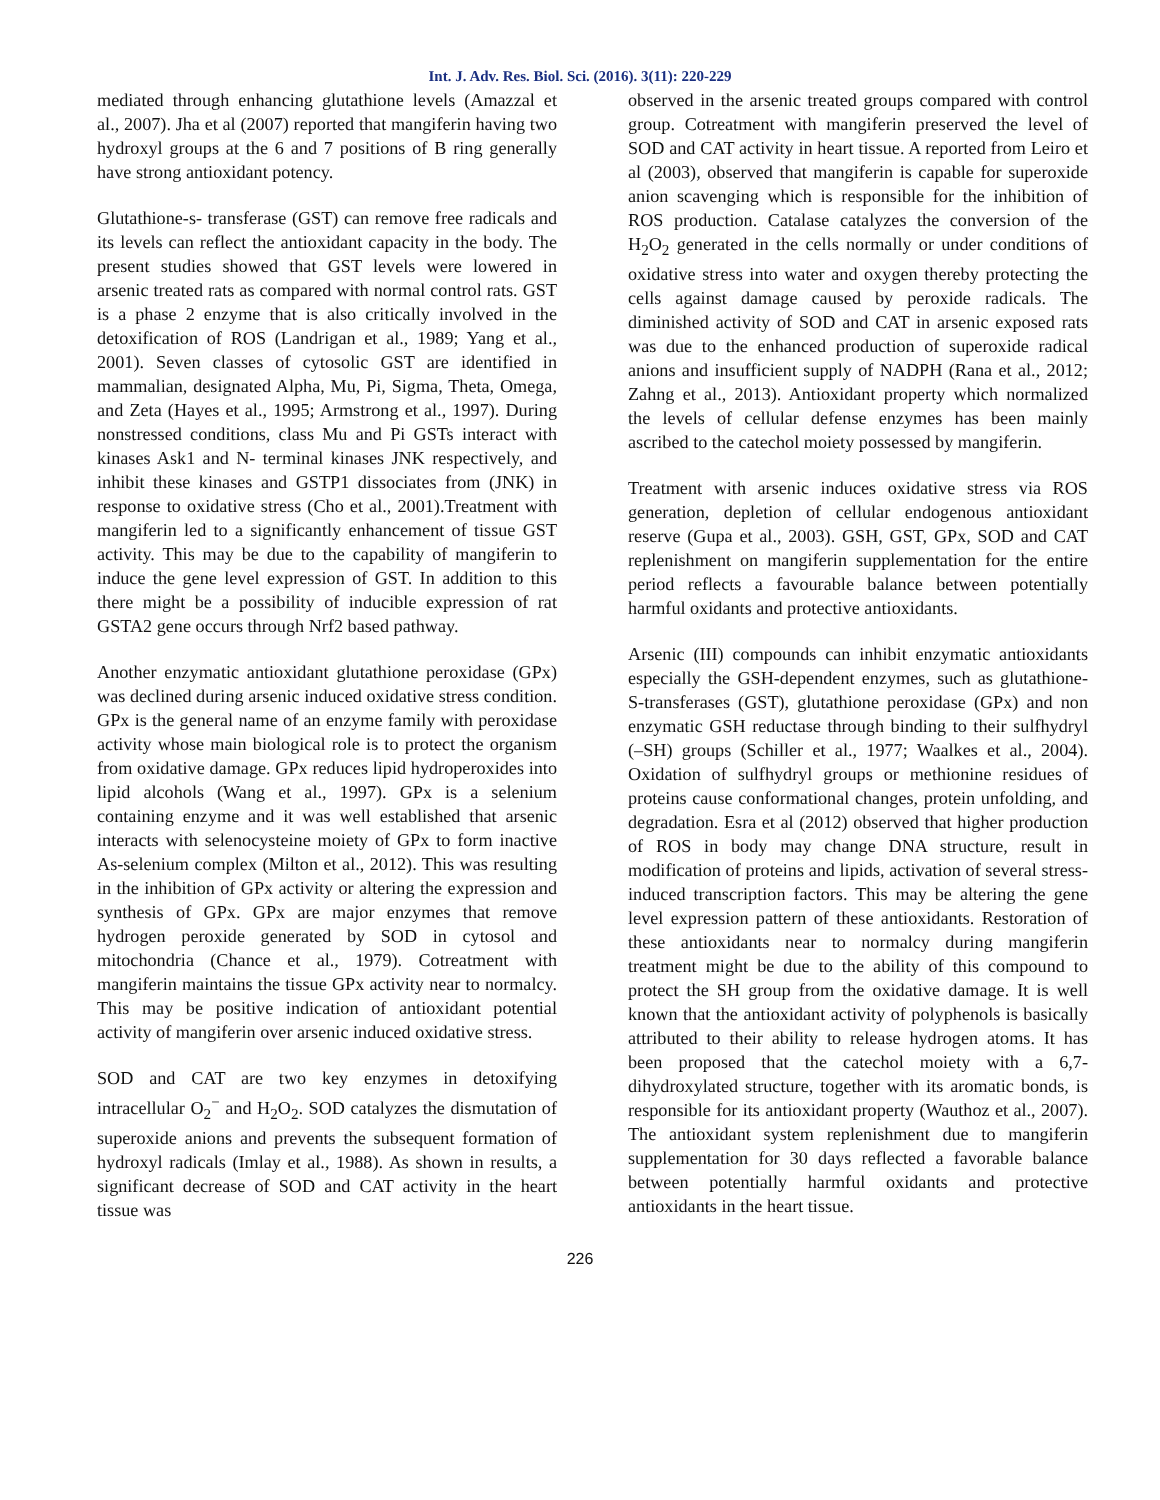Int. J. Adv. Res. Biol. Sci. (2016). 3(11): 220-229
mediated through enhancing glutathione levels (Amazzal et al., 2007). Jha et al (2007) reported that mangiferin having two hydroxyl groups at the 6 and 7 positions of B ring generally have strong antioxidant potency.
Glutathione-s- transferase (GST) can remove free radicals and its levels can reflect the antioxidant capacity in the body. The present studies showed that GST levels were lowered in arsenic treated rats as compared with normal control rats. GST is a phase 2 enzyme that is also critically involved in the detoxification of ROS (Landrigan et al., 1989; Yang et al., 2001). Seven classes of cytosolic GST are identified in mammalian, designated Alpha, Mu, Pi, Sigma, Theta, Omega, and Zeta (Hayes et al., 1995; Armstrong et al., 1997). During nonstressed conditions, class Mu and Pi GSTs interact with kinases Ask1 and N- terminal kinases JNK respectively, and inhibit these kinases and GSTP1 dissociates from (JNK) in response to oxidative stress (Cho et al., 2001).Treatment with mangiferin led to a significantly enhancement of tissue GST activity. This may be due to the capability of mangiferin to induce the gene level expression of GST. In addition to this there might be a possibility of inducible expression of rat GSTA2 gene occurs through Nrf2 based pathway.
Another enzymatic antioxidant glutathione peroxidase (GPx) was declined during arsenic induced oxidative stress condition. GPx is the general name of an enzyme family with peroxidase activity whose main biological role is to protect the organism from oxidative damage. GPx reduces lipid hydroperoxides into lipid alcohols (Wang et al., 1997). GPx is a selenium containing enzyme and it was well established that arsenic interacts with selenocysteine moiety of GPx to form inactive As-selenium complex (Milton et al., 2012). This was resulting in the inhibition of GPx activity or altering the expression and synthesis of GPx. GPx are major enzymes that remove hydrogen peroxide generated by SOD in cytosol and mitochondria (Chance et al., 1979). Cotreatment with mangiferin maintains the tissue GPx activity near to normalcy. This may be positive indication of antioxidant potential activity of mangiferin over arsenic induced oxidative stress.
SOD and CAT are two key enzymes in detoxifying intracellular O<sub>2</sub><sup>−</sup> and H<sub>2</sub>O<sub>2</sub>. SOD catalyzes the dismutation of superoxide anions and prevents the subsequent formation of hydroxyl radicals (Imlay et al., 1988). As shown in results, a significant decrease of SOD and CAT activity in the heart tissue was
observed in the arsenic treated groups compared with control group. Cotreatment with mangiferin preserved the level of SOD and CAT activity in heart tissue. A reported from Leiro et al (2003), observed that mangiferin is capable for superoxide anion scavenging which is responsible for the inhibition of ROS production. Catalase catalyzes the conversion of the H<sub>2</sub>O<sub>2</sub> generated in the cells normally or under conditions of oxidative stress into water and oxygen thereby protecting the cells against damage caused by peroxide radicals. The diminished activity of SOD and CAT in arsenic exposed rats was due to the enhanced production of superoxide radical anions and insufficient supply of NADPH (Rana et al., 2012; Zahng et al., 2013). Antioxidant property which normalized the levels of cellular defense enzymes has been mainly ascribed to the catechol moiety possessed by mangiferin.
Treatment with arsenic induces oxidative stress via ROS generation, depletion of cellular endogenous antioxidant reserve (Gupa et al., 2003). GSH, GST, GPx, SOD and CAT replenishment on mangiferin supplementation for the entire period reflects a favourable balance between potentially harmful oxidants and protective antioxidants.
Arsenic (III) compounds can inhibit enzymatic antioxidants especially the GSH-dependent enzymes, such as glutathione-S-transferases (GST), glutathione peroxidase (GPx) and non enzymatic GSH reductase through binding to their sulfhydryl (–SH) groups (Schiller et al., 1977; Waalkes et al., 2004). Oxidation of sulfhydryl groups or methionine residues of proteins cause conformational changes, protein unfolding, and degradation. Esra et al (2012) observed that higher production of ROS in body may change DNA structure, result in modification of proteins and lipids, activation of several stress-induced transcription factors. This may be altering the gene level expression pattern of these antioxidants. Restoration of these antioxidants near to normalcy during mangiferin treatment might be due to the ability of this compound to protect the SH group from the oxidative damage. It is well known that the antioxidant activity of polyphenols is basically attributed to their ability to release hydrogen atoms. It has been proposed that the catechol moiety with a 6,7-dihydroxylated structure, together with its aromatic bonds, is responsible for its antioxidant property (Wauthoz et al., 2007). The antioxidant system replenishment due to mangiferin supplementation for 30 days reflected a favorable balance between potentially harmful oxidants and protective antioxidants in the heart tissue.
226